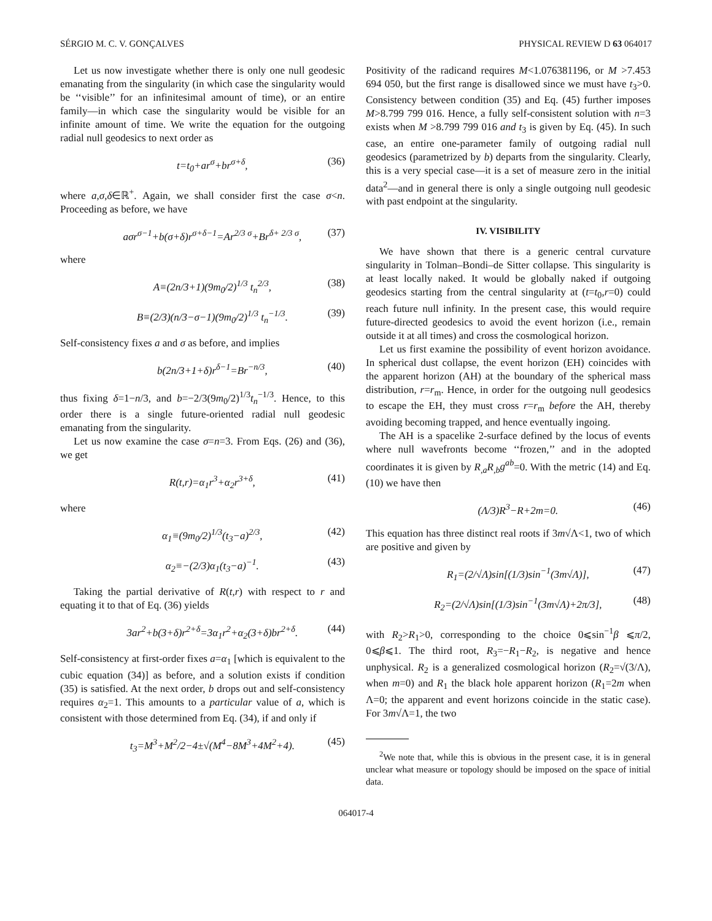SÉRGIO M. C. V. GONÇALVES PHYSICAL REVIEW D 63 064017
Let us now investigate whether there is only one null geodesic emanating from the singularity (in which case the singularity would be ‘‘visible’’ for an infinitesimal amount of time), or an entire family—in which case the singularity would be visible for an infinite amount of time. We write the equation for the outgoing radial null geodesics to next order as
t=t<sub>0</sub>+ar<sup>σ</sup>+br<sup>σ+δ</sup>, (36)
where a,σ,δ∈ℝ<sup>+</sup>. Again, we shall consider first the case σ<n. Proceeding as before, we have
aσr<sup>σ−1</sup>+b(σ+δ)r<sup>σ+δ−1</sup>=Ar<sup>2/3 σ</sup>+Br<sup>δ+ 2/3 σ</sup>, (37)
where
A≡(2n/3+1)(9m<sub>0</sub>/2)<sup>1/3</sup> t<sub>n</sub><sup>2/3</sup>, (38)
B≡(2/3)(n/3−σ−1)(9m<sub>0</sub>/2)<sup>1/3</sup> t<sub>n</sub><sup>−1/3</sup>. (39)
Self-consistency fixes a and σ as before, and implies
b(2n/3+1+δ)r<sup>δ−1</sup>=Br<sup>−n/3</sup>, (40)
thus fixing δ=1−n/3, and b=−2/3(9m<sub>0</sub>/2)<sup>1/3</sup>t<sub>n</sub><sup>−1/3</sup>. Hence, to this order there is a single future-oriented radial null geodesic emanating from the singularity.
Let us now examine the case σ=n=3. From Eqs. (26) and (36), we get
R(t,r)=α<sub>1</sub>r<sup>3</sup>+α<sub>2</sub>r<sup>3+δ</sup>, (41)
where
α<sub>1</sub>≡(9m<sub>0</sub>/2)<sup>1/3</sup>(t<sub>3</sub>−a)<sup>2/3</sup>, (42)
α<sub>2</sub>≡−(2/3)α<sub>1</sub>(t<sub>3</sub>−a)<sup>−1</sup>. (43)
Taking the partial derivative of R(t,r) with respect to r and equating it to that of Eq. (36) yields
3ar<sup>2</sup>+b(3+δ)r<sup>2+δ</sup>=3α<sub>1</sub>r<sup>2</sup>+α<sub>2</sub>(3+δ)br<sup>2+δ</sup>. (44)
Self-consistency at first-order fixes a=α<sub>1</sub> [which is equivalent to the cubic equation (34)] as before, and a solution exists if condition (35) is satisfied. At the next order, b drops out and self-consistency requires α<sub>2</sub>=1. This amounts to a particular value of a, which is consistent with those determined from Eq. (34), if and only if
t<sub>3</sub>=M<sup>3</sup>+M<sup>2</sup>/2−4±√(M<sup>4</sup>−8M<sup>3</sup>+4M<sup>2</sup>+4). (45)
Positivity of the radicand requires M<1.076381196, or M >7.453 694 050, but the first range is disallowed since we must have t<sub>3</sub>>0. Consistency between condition (35) and Eq. (45) further imposes M>8.799 799 016. Hence, a fully self-consistent solution with n=3 exists when M >8.799 799 016 and t<sub>3</sub> is given by Eq. (45). In such case, an entire one-parameter family of outgoing radial null geodesics (parametrized by b) departs from the singularity. Clearly, this is a very special case—it is a set of measure zero in the initial data<sup>2</sup>—and in general there is only a single outgoing null geodesic with past endpoint at the singularity.
IV. VISIBILITY
We have shown that there is a generic central curvature singularity in Tolman–Bondi–de Sitter collapse. This singularity is at least locally naked. It would be globally naked if outgoing geodesics starting from the central singularity at (t=t<sub>0</sub>,r=0) could reach future null infinity. In the present case, this would require future-directed geodesics to avoid the event horizon (i.e., remain outside it at all times) and cross the cosmological horizon.
Let us first examine the possibility of event horizon avoidance. In spherical dust collapse, the event horizon (EH) coincides with the apparent horizon (AH) at the boundary of the spherical mass distribution, r=r<sub>m</sub>. Hence, in order for the outgoing null geodesics to escape the EH, they must cross r=r<sub>m</sub> before the AH, thereby avoiding becoming trapped, and hence eventually ingoing.
The AH is a spacelike 2-surface defined by the locus of events where null wavefronts become ‘‘frozen,’’ and in the adopted coordinates it is given by R<sub>,a</sub>R<sub>,b</sub>g<sup>ab</sup>=0. With the metric (14) and Eq. (10) we have then
(Λ/3)R<sup>3</sup>−R+2m=0. (46)
This equation has three distinct real roots if 3m√Λ<1, two of which are positive and given by
R<sub>1</sub>=(2/√Λ)sin[(1/3)sin<sup>−1</sup>(3m√Λ)], (47)
R<sub>2</sub>=(2/√Λ)sin[(1/3)sin<sup>−1</sup>(3m√Λ)+2π/3], (48)
with R<sub>2</sub>>R<sub>1</sub>>0, corresponding to the choice 0⩽sin<sup>−1</sup>β ⩽π/2, 0⩽β⩽1. The third root, R<sub>3</sub>=−R<sub>1</sub>−R<sub>2</sub>, is negative and hence unphysical. R<sub>2</sub> is a generalized cosmological horizon (R<sub>2</sub>=√(3/Λ), when m=0) and R<sub>1</sub> the black hole apparent horizon (R<sub>1</sub>=2m when Λ=0; the apparent and event horizons coincide in the static case). For 3m√Λ=1, the two
<sup>2</sup> We note that, while this is obvious in the present case, it is in general unclear what measure or topology should be imposed on the space of initial data.
064017-4